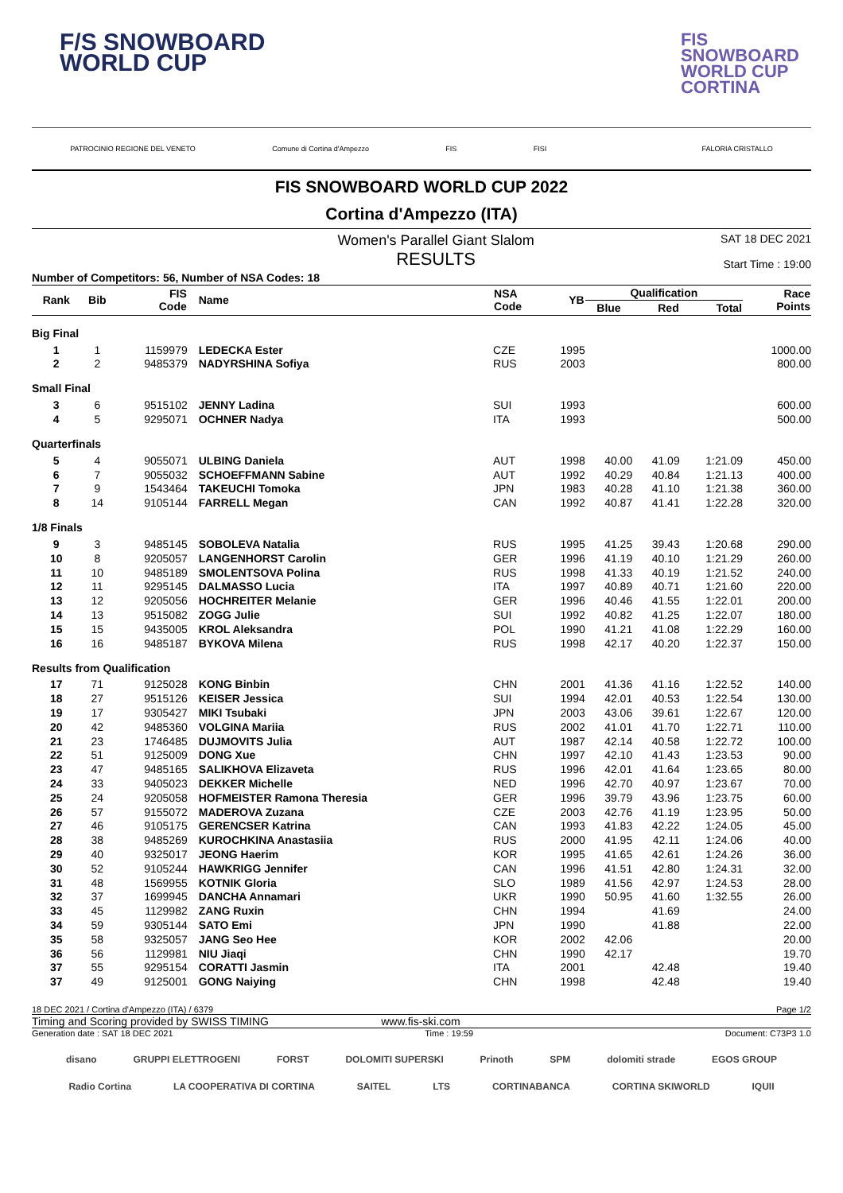F/S SNOWBOARD
WORLD CUP
FIS
SNOWBOARD
WORLD CUP
CORTINA
PATROCINIO REGIONE DEL VENETO Comune di Cortina d'Ampezzo FIS FISI FALORIA CRISTALLO
FIS SNOWBOARD WORLD CUP 2022
Cortina d'Ampezzo (ITA)
Women's Parallel Giant Slalom
RESULTS SAT 18 DEC 2021
Start Time : 19:00
| Number of Competitors: 56, Number of NSA Codes: 18 | | | | | | | | | |
| Rank | Bib | FIS Code | Name | NSA Code | YB | Qualification | | | Race Points |
| | | | | | | Blue | Red | Total | |
| Big Final | | | | | | | | | |
| 1 | 1 | 1159979 | LEDECKA Ester | CZE | 1995 | | | | 1000.00 |
| 2 | 2 | 9485379 | NADYRSHINA Sofiya | RUS | 2003 | | | | 800.00 |
| Small Final | | | | | | | | | |
| 3 | 6 | 9515102 | JENNY Ladina | SUI | 1993 | | | | 600.00 |
| 4 | 5 | 9295071 | OCHNER Nadya | ITA | 1993 | | | | 500.00 |
| Quarterfinals | | | | | | | | | |
| 5 | 4 | 9055071 | ULBING Daniela | AUT | 1998 | 40.00 | 41.09 | 1:21.09 | 450.00 |
| 6 | 7 | 9055032 | SCHOEFFMANN Sabine | AUT | 1992 | 40.29 | 40.84 | 1:21.13 | 400.00 |
| 7 | 9 | 1543464 | TAKEUCHI Tomoka | JPN | 1983 | 40.28 | 41.10 | 1:21.38 | 360.00 |
| 8 | 14 | 9105144 | FARRELL Megan | CAN | 1992 | 40.87 | 41.41 | 1:22.28 | 320.00 |
| 1/8 Finals | | | | | | | | | |
| 9 | 3 | 9485145 | SOBOLEVA Natalia | RUS | 1995 | 41.25 | 39.43 | 1:20.68 | 290.00 |
| 10 | 8 | 9205057 | LANGENHORST Carolin | GER | 1996 | 41.19 | 40.10 | 1:21.29 | 260.00 |
| 11 | 10 | 9485189 | SMOLENTSOVA Polina | RUS | 1998 | 41.33 | 40.19 | 1:21.52 | 240.00 |
| 12 | 11 | 9295145 | DALMASSO Lucia | ITA | 1997 | 40.89 | 40.71 | 1:21.60 | 220.00 |
| 13 | 12 | 9205056 | HOCHREITER Melanie | GER | 1996 | 40.46 | 41.55 | 1:22.01 | 200.00 |
| 14 | 13 | 9515082 | ZOGG Julie | SUI | 1992 | 40.82 | 41.25 | 1:22.07 | 180.00 |
| 15 | 15 | 9435005 | KROL Aleksandra | POL | 1990 | 41.21 | 41.08 | 1:22.29 | 160.00 |
| 16 | 16 | 9485187 | BYKOVA Milena | RUS | 1998 | 42.17 | 40.20 | 1:22.37 | 150.00 |
| Results from Qualification | | | | | | | | | |
| 17 | 71 | 9125028 | KONG Binbin | CHN | 2001 | 41.36 | 41.16 | 1:22.52 | 140.00 |
| 18 | 27 | 9515126 | KEISER Jessica | SUI | 1994 | 42.01 | 40.53 | 1:22.54 | 130.00 |
| 19 | 17 | 9305427 | MIKI Tsubaki | JPN | 2003 | 43.06 | 39.61 | 1:22.67 | 120.00 |
| 20 | 42 | 9485360 | VOLGINA Mariia | RUS | 2002 | 41.01 | 41.70 | 1:22.71 | 110.00 |
| 21 | 23 | 1746485 | DUJMOVITS Julia | AUT | 1987 | 42.14 | 40.58 | 1:22.72 | 100.00 |
| 22 | 51 | 9125009 | DONG Xue | CHN | 1997 | 42.10 | 41.43 | 1:23.53 | 90.00 |
| 23 | 47 | 9485165 | SALIKHOVA Elizaveta | RUS | 1996 | 42.01 | 41.64 | 1:23.65 | 80.00 |
| 24 | 33 | 9405023 | DEKKER Michelle | NED | 1996 | 42.70 | 40.97 | 1:23.67 | 70.00 |
| 25 | 24 | 9205058 | HOFMEISTER Ramona Theresia | GER | 1996 | 39.79 | 43.96 | 1:23.75 | 60.00 |
| 26 | 57 | 9155072 | MADEROVA Zuzana | CZE | 2003 | 42.76 | 41.19 | 1:23.95 | 50.00 |
| 27 | 46 | 9105175 | GERENCSER Katrina | CAN | 1993 | 41.83 | 42.22 | 1:24.05 | 45.00 |
| 28 | 38 | 9485269 | KUROCHKINA Anastasiia | RUS | 2000 | 41.95 | 42.11 | 1:24.06 | 40.00 |
| 29 | 40 | 9325017 | JEONG Haerim | KOR | 1995 | 41.65 | 42.61 | 1:24.26 | 36.00 |
| 30 | 52 | 9105244 | HAWKRIGG Jennifer | CAN | 1996 | 41.51 | 42.80 | 1:24.31 | 32.00 |
| 31 | 48 | 1569955 | KOTNIK Gloria | SLO | 1989 | 41.56 | 42.97 | 1:24.53 | 28.00 |
| 32 | 37 | 1699945 | DANCHA Annamari | UKR | 1990 | 50.95 | 41.60 | 1:32.55 | 26.00 |
| 33 | 45 | 1129982 | ZANG Ruxin | CHN | 1994 | | 41.69 | | 24.00 |
| 34 | 59 | 9305144 | SATO Emi | JPN | 1990 | | 41.88 | | 22.00 |
| 35 | 58 | 9325057 | JANG Seo Hee | KOR | 2002 | 42.06 | | | 20.00 |
| 36 | 56 | 1129981 | NIU Jiaqi | CHN | 1990 | 42.17 | | | 19.70 |
| 37 | 55 | 9295154 | CORATTI Jasmin | ITA | 2001 | | 42.48 | | 19.40 |
| 37 | 49 | 9125001 | GONG Naiying | CHN | 1998 | | 42.48 | | 19.40 |
18 DEC 2021 / Cortina d'Ampezzo (ITA) / 6379 Page 1/2
Timing and Scoring provided by SWISS TIMING www.fis-ski.com
Generation date : SAT 18 DEC 2021 Time : 19:59 Document: C73P3 1.0
disano GRUPPI ELETTROGENI FORST DOLOMITI SUPERSKI Prinoth SPM dolomiti strade EGOS GROUP
Radio Cortina LA COOPERATIVA DI CORTINA SAITEL LTS CORTINABANCA CORTINA SKIWORLD IQUII